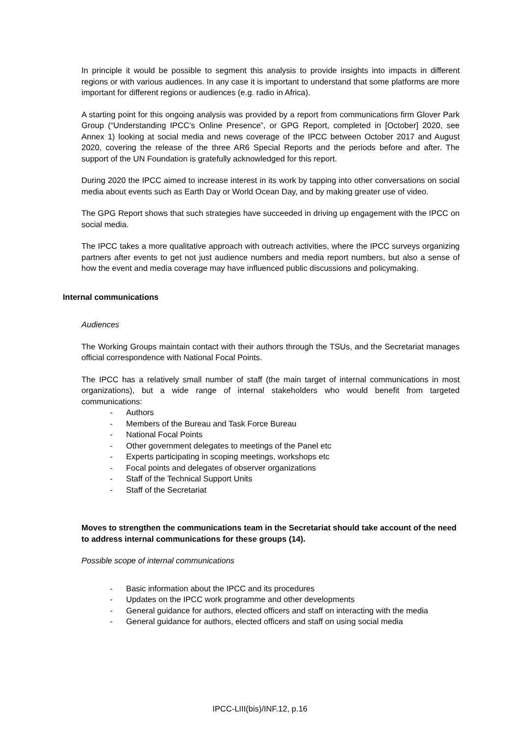In principle it would be possible to segment this analysis to provide insights into impacts in different regions or with various audiences. In any case it is important to understand that some platforms are more important for different regions or audiences (e.g. radio in Africa).
A starting point for this ongoing analysis was provided by a report from communications firm Glover Park Group (“Understanding IPCC’s Online Presence”, or GPG Report, completed in [October] 2020, see Annex 1) looking at social media and news coverage of the IPCC between October 2017 and August 2020, covering the release of the three AR6 Special Reports and the periods before and after. The support of the UN Foundation is gratefully acknowledged for this report.
During 2020 the IPCC aimed to increase interest in its work by tapping into other conversations on social media about events such as Earth Day or World Ocean Day, and by making greater use of video.
The GPG Report shows that such strategies have succeeded in driving up engagement with the IPCC on social media.
The IPCC takes a more qualitative approach with outreach activities, where the IPCC surveys organizing partners after events to get not just audience numbers and media report numbers, but also a sense of how the event and media coverage may have influenced public discussions and policymaking.
Internal communications
Audiences
The Working Groups maintain contact with their authors through the TSUs, and the Secretariat manages official correspondence with National Focal Points.
The IPCC has a relatively small number of staff (the main target of internal communications in most organizations), but a wide range of internal stakeholders who would benefit from targeted communications:
- Authors
- Members of the Bureau and Task Force Bureau
- National Focal Points
- Other government delegates to meetings of the Panel etc
- Experts participating in scoping meetings, workshops etc
- Focal points and delegates of observer organizations
- Staff of the Technical Support Units
- Staff of the Secretariat
Moves to strengthen the communications team in the Secretariat should take account of the need to address internal communications for these groups (14).
Possible scope of internal communications
- Basic information about the IPCC and its procedures
- Updates on the IPCC work programme and other developments
- General guidance for authors, elected officers and staff on interacting with the media
- General guidance for authors, elected officers and staff on using social media
IPCC-LIII(bis)/INF.12, p.16